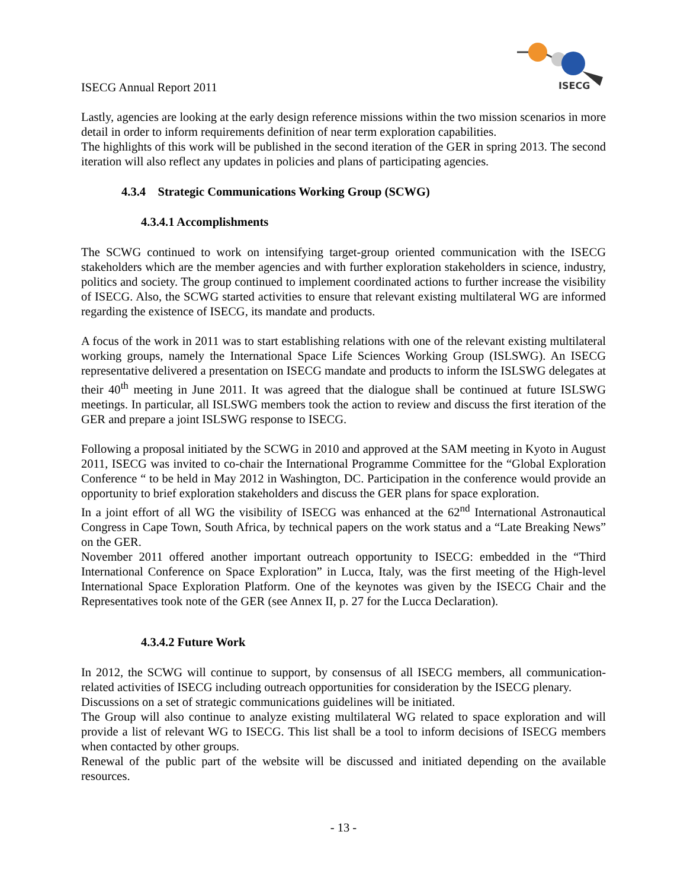ISECG Annual Report 2011
ISECG
Lastly, agencies are looking at the early design reference missions within the two mission scenarios in more detail in order to inform requirements definition of near term exploration capabilities.
The highlights of this work will be published in the second iteration of the GER in spring 2013. The second iteration will also reflect any updates in policies and plans of participating agencies.
4.3.4 Strategic Communications Working Group (SCWG)
4.3.4.1 Accomplishments
The SCWG continued to work on intensifying target-group oriented communication with the ISECG stakeholders which are the member agencies and with further exploration stakeholders in science, industry, politics and society. The group continued to implement coordinated actions to further increase the visibility of ISECG. Also, the SCWG started activities to ensure that relevant existing multilateral WG are informed regarding the existence of ISECG, its mandate and products.
A focus of the work in 2011 was to start establishing relations with one of the relevant existing multilateral working groups, namely the International Space Life Sciences Working Group (ISLSWG). An ISECG representative delivered a presentation on ISECG mandate and products to inform the ISLSWG delegates at their 40<sup>th</sup> meeting in June 2011. It was agreed that the dialogue shall be continued at future ISLSWG meetings. In particular, all ISLSWG members took the action to review and discuss the first iteration of the GER and prepare a joint ISLSWG response to ISECG.
Following a proposal initiated by the SCWG in 2010 and approved at the SAM meeting in Kyoto in August 2011, ISECG was invited to co-chair the International Programme Committee for the “Global Exploration Conference “ to be held in May 2012 in Washington, DC. Participation in the conference would provide an opportunity to brief exploration stakeholders and discuss the GER plans for space exploration.
In a joint effort of all WG the visibility of ISECG was enhanced at the 62<sup>nd</sup> International Astronautical Congress in Cape Town, South Africa, by technical papers on the work status and a “Late Breaking News” on the GER.
November 2011 offered another important outreach opportunity to ISECG: embedded in the “Third International Conference on Space Exploration” in Lucca, Italy, was the first meeting of the High-level International Space Exploration Platform. One of the keynotes was given by the ISECG Chair and the Representatives took note of the GER (see Annex II, p. 27 for the Lucca Declaration).
4.3.4.2 Future Work
In 2012, the SCWG will continue to support, by consensus of all ISECG members, all communication-related activities of ISECG including outreach opportunities for consideration by the ISECG plenary.
Discussions on a set of strategic communications guidelines will be initiated.
The Group will also continue to analyze existing multilateral WG related to space exploration and will provide a list of relevant WG to ISECG. This list shall be a tool to inform decisions of ISECG members when contacted by other groups.
Renewal of the public part of the website will be discussed and initiated depending on the available resources.
- 13 -